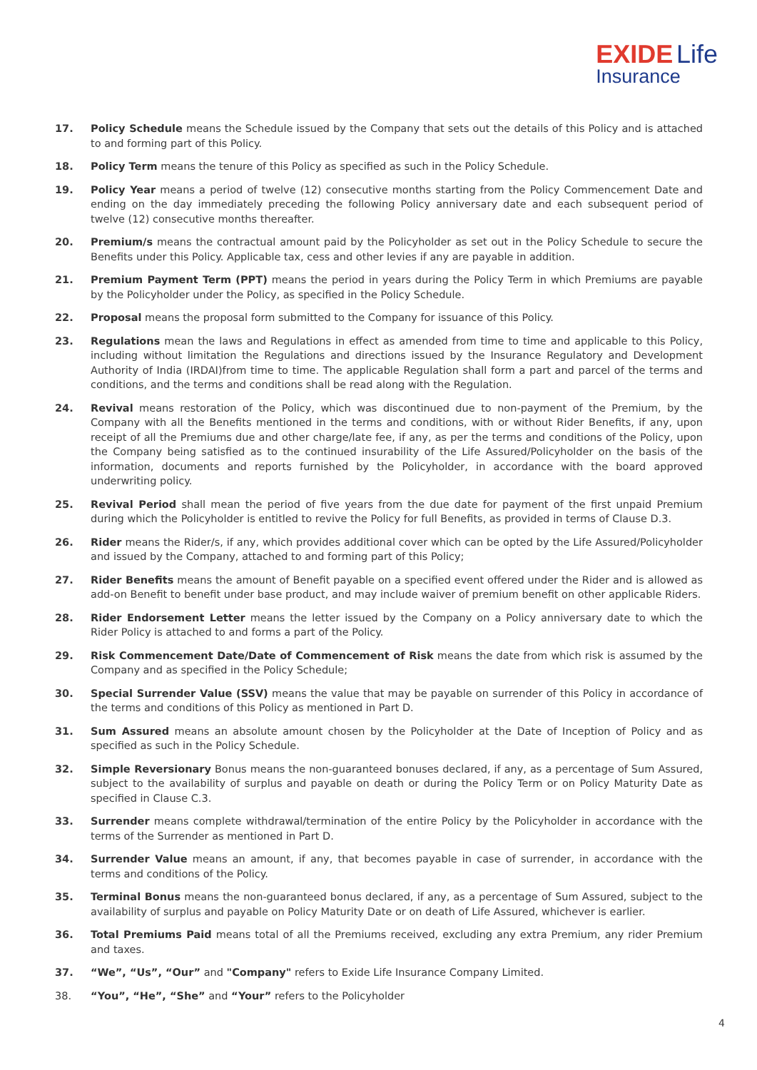EXIDE Life
Insurance
17. Policy Schedule means the Schedule issued by the Company that sets out the details of this Policy and is attached to and forming part of this Policy.
18. Policy Term means the tenure of this Policy as specified as such in the Policy Schedule.
19. Policy Year means a period of twelve (12) consecutive months starting from the Policy Commencement Date and ending on the day immediately preceding the following Policy anniversary date and each subsequent period of twelve (12) consecutive months thereafter.
20. Premium/s means the contractual amount paid by the Policyholder as set out in the Policy Schedule to secure the Benefits under this Policy. Applicable tax, cess and other levies if any are payable in addition.
21. Premium Payment Term (PPT) means the period in years during the Policy Term in which Premiums are payable by the Policyholder under the Policy, as specified in the Policy Schedule.
22. Proposal means the proposal form submitted to the Company for issuance of this Policy.
23. Regulations mean the laws and Regulations in effect as amended from time to time and applicable to this Policy, including without limitation the Regulations and directions issued by the Insurance Regulatory and Development Authority of India (IRDAI)from time to time. The applicable Regulation shall form a part and parcel of the terms and conditions, and the terms and conditions shall be read along with the Regulation.
24. Revival means restoration of the Policy, which was discontinued due to non-payment of the Premium, by the Company with all the Benefits mentioned in the terms and conditions, with or without Rider Benefits, if any, upon receipt of all the Premiums due and other charge/late fee, if any, as per the terms and conditions of the Policy, upon the Company being satisfied as to the continued insurability of the Life Assured/Policyholder on the basis of the information, documents and reports furnished by the Policyholder, in accordance with the board approved underwriting policy.
25. Revival Period shall mean the period of five years from the due date for payment of the first unpaid Premium during which the Policyholder is entitled to revive the Policy for full Benefits, as provided in terms of Clause D.3.
26. Rider means the Rider/s, if any, which provides additional cover which can be opted by the Life Assured/Policyholder and issued by the Company, attached to and forming part of this Policy;
27. Rider Benefits means the amount of Benefit payable on a specified event offered under the Rider and is allowed as add-on Benefit to benefit under base product, and may include waiver of premium benefit on other applicable Riders.
28. Rider Endorsement Letter means the letter issued by the Company on a Policy anniversary date to which the Rider Policy is attached to and forms a part of the Policy.
29. Risk Commencement Date/Date of Commencement of Risk means the date from which risk is assumed by the Company and as specified in the Policy Schedule;
30. Special Surrender Value (SSV) means the value that may be payable on surrender of this Policy in accordance of the terms and conditions of this Policy as mentioned in Part D.
31. Sum Assured means an absolute amount chosen by the Policyholder at the Date of Inception of Policy and as specified as such in the Policy Schedule.
32. Simple Reversionary Bonus means the non-guaranteed bonuses declared, if any, as a percentage of Sum Assured, subject to the availability of surplus and payable on death or during the Policy Term or on Policy Maturity Date as specified in Clause C.3.
33. Surrender means complete withdrawal/termination of the entire Policy by the Policyholder in accordance with the terms of the Surrender as mentioned in Part D.
34. Surrender Value means an amount, if any, that becomes payable in case of surrender, in accordance with the terms and conditions of the Policy.
35. Terminal Bonus means the non-guaranteed bonus declared, if any, as a percentage of Sum Assured, subject to the availability of surplus and payable on Policy Maturity Date or on death of Life Assured, whichever is earlier.
36. Total Premiums Paid means total of all the Premiums received, excluding any extra Premium, any rider Premium and taxes.
37. “We”, “Us”, “Our” and "Company" refers to Exide Life Insurance Company Limited.
38. “You”, “He”, “She” and “Your” refers to the Policyholder
4